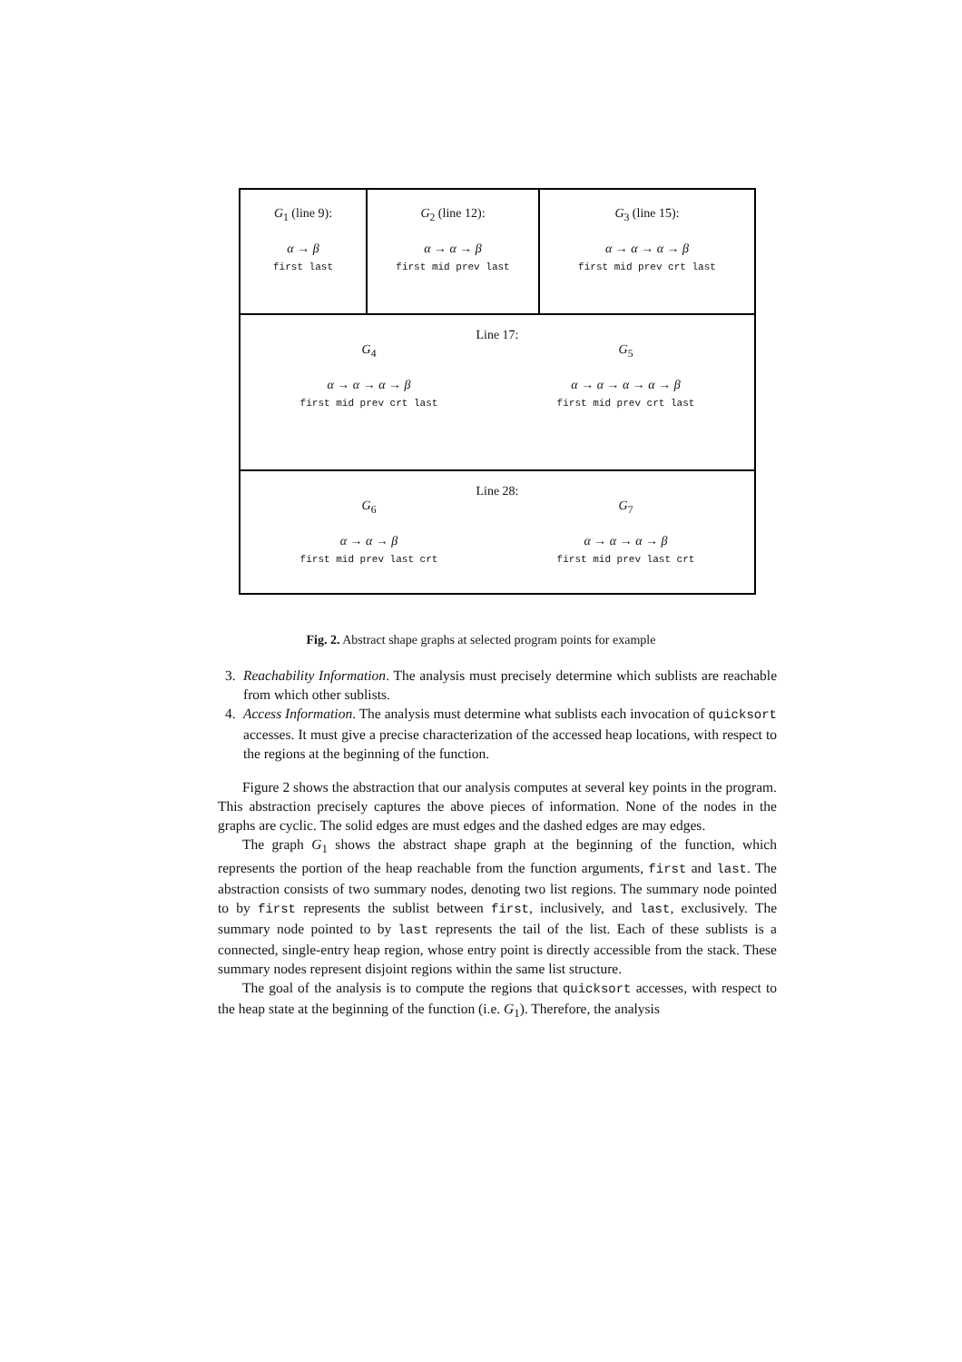G<sub>1</sub> (line 9):
α → β
first last
G<sub>2</sub> (line 12):
α → α → β
first mid prev last
G<sub>3</sub> (line 15):
α → α → α → β
first mid prev crt last
Line 17:
G<sub>4</sub>
α → α → α → β
first mid prev crt last
G<sub>5</sub>
α → α → α → α → β
first mid prev crt last
Line 28:
G<sub>6</sub>
α → α → β
first mid prev last crt
G<sub>7</sub>
α → α → α → β
first mid prev last crt
Fig. 2. Abstract shape graphs at selected program points for example
3. Reachability Information. The analysis must precisely determine which sublists are reachable from which other sublists.
4. Access Information. The analysis must determine what sublists each invocation of quicksort accesses. It must give a precise characterization of the accessed heap locations, with respect to the regions at the beginning of the function.
Figure 2 shows the abstraction that our analysis computes at several key points in the program. This abstraction precisely captures the above pieces of information. None of the nodes in the graphs are cyclic. The solid edges are must edges and the dashed edges are may edges.
The graph G<sub>1</sub> shows the abstract shape graph at the beginning of the function, which represents the portion of the heap reachable from the function arguments, first and last. The abstraction consists of two summary nodes, denoting two list regions. The summary node pointed to by first represents the sublist between first, inclusively, and last, exclusively. The summary node pointed to by last represents the tail of the list. Each of these sublists is a connected, single-entry heap region, whose entry point is directly accessible from the stack. These summary nodes represent disjoint regions within the same list structure.
The goal of the analysis is to compute the regions that quicksort accesses, with respect to the heap state at the beginning of the function (i.e. G<sub>1</sub>). Therefore, the analysis